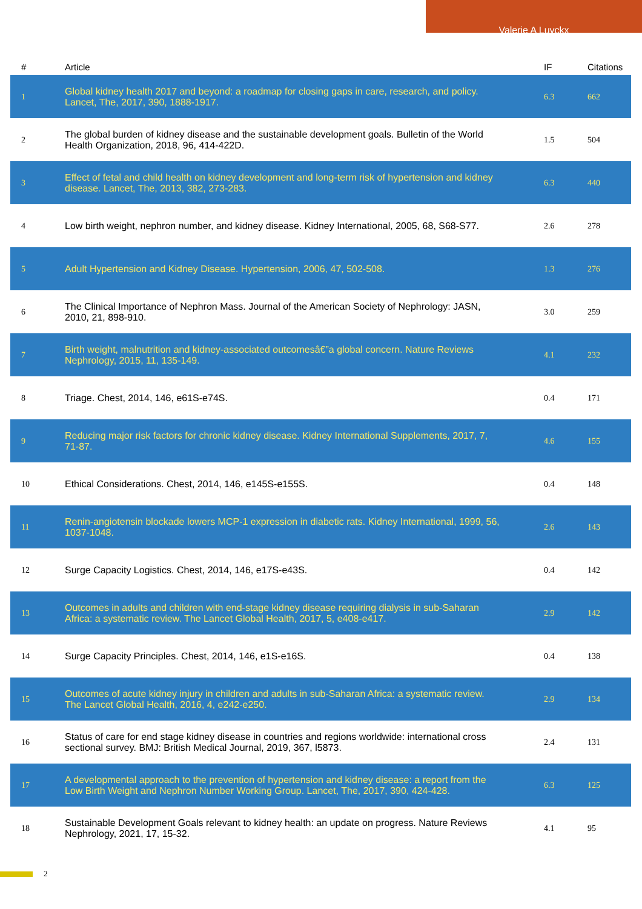Valerie A Luyckx
| # | Article | IF | Citations |
| --- | --- | --- | --- |
| 1 | Global kidney health 2017 and beyond: a roadmap for closing gaps in care, research, and policy. Lancet, The, 2017, 390, 1888-1917. | 6.3 | 662 |
| 2 | The global burden of kidney disease and the sustainable development goals. Bulletin of the World Health Organization, 2018, 96, 414-422D. | 1.5 | 504 |
| 3 | Effect of fetal and child health on kidney development and long-term risk of hypertension and kidney disease. Lancet, The, 2013, 382, 273-283. | 6.3 | 440 |
| 4 | Low birth weight, nephron number, and kidney disease. Kidney International, 2005, 68, S68-S77. | 2.6 | 278 |
| 5 | Adult Hypertension and Kidney Disease. Hypertension, 2006, 47, 502-508. | 1.3 | 276 |
| 6 | The Clinical Importance of Nephron Mass. Journal of the American Society of Nephrology: JASN, 2010, 21, 898-910. | 3.0 | 259 |
| 7 | Birth weight, malnutrition and kidney-associated outcomesâ€”a global concern. Nature Reviews Nephrology, 2015, 11, 135-149. | 4.1 | 232 |
| 8 | Triage. Chest, 2014, 146, e61S-e74S. | 0.4 | 171 |
| 9 | Reducing major risk factors for chronic kidney disease. Kidney International Supplements, 2017, 7, 71-87. | 4.6 | 155 |
| 10 | Ethical Considerations. Chest, 2014, 146, e145S-e155S. | 0.4 | 148 |
| 11 | Renin-angiotensin blockade lowers MCP-1 expression in diabetic rats. Kidney International, 1999, 56, 1037-1048. | 2.6 | 143 |
| 12 | Surge Capacity Logistics. Chest, 2014, 146, e17S-e43S. | 0.4 | 142 |
| 13 | Outcomes in adults and children with end-stage kidney disease requiring dialysis in sub-Saharan Africa: a systematic review. The Lancet Global Health, 2017, 5, e408-e417. | 2.9 | 142 |
| 14 | Surge Capacity Principles. Chest, 2014, 146, e1S-e16S. | 0.4 | 138 |
| 15 | Outcomes of acute kidney injury in children and adults in sub-Saharan Africa: a systematic review. The Lancet Global Health, 2016, 4, e242-e250. | 2.9 | 134 |
| 16 | Status of care for end stage kidney disease in countries and regions worldwide: international cross sectional survey. BMJ: British Medical Journal, 2019, 367, l5873. | 2.4 | 131 |
| 17 | A developmental approach to the prevention of hypertension and kidney disease: a report from the Low Birth Weight and Nephron Number Working Group. Lancet, The, 2017, 390, 424-428. | 6.3 | 125 |
| 18 | Sustainable Development Goals relevant to kidney health: an update on progress. Nature Reviews Nephrology, 2021, 17, 15-32. | 4.1 | 95 |
2